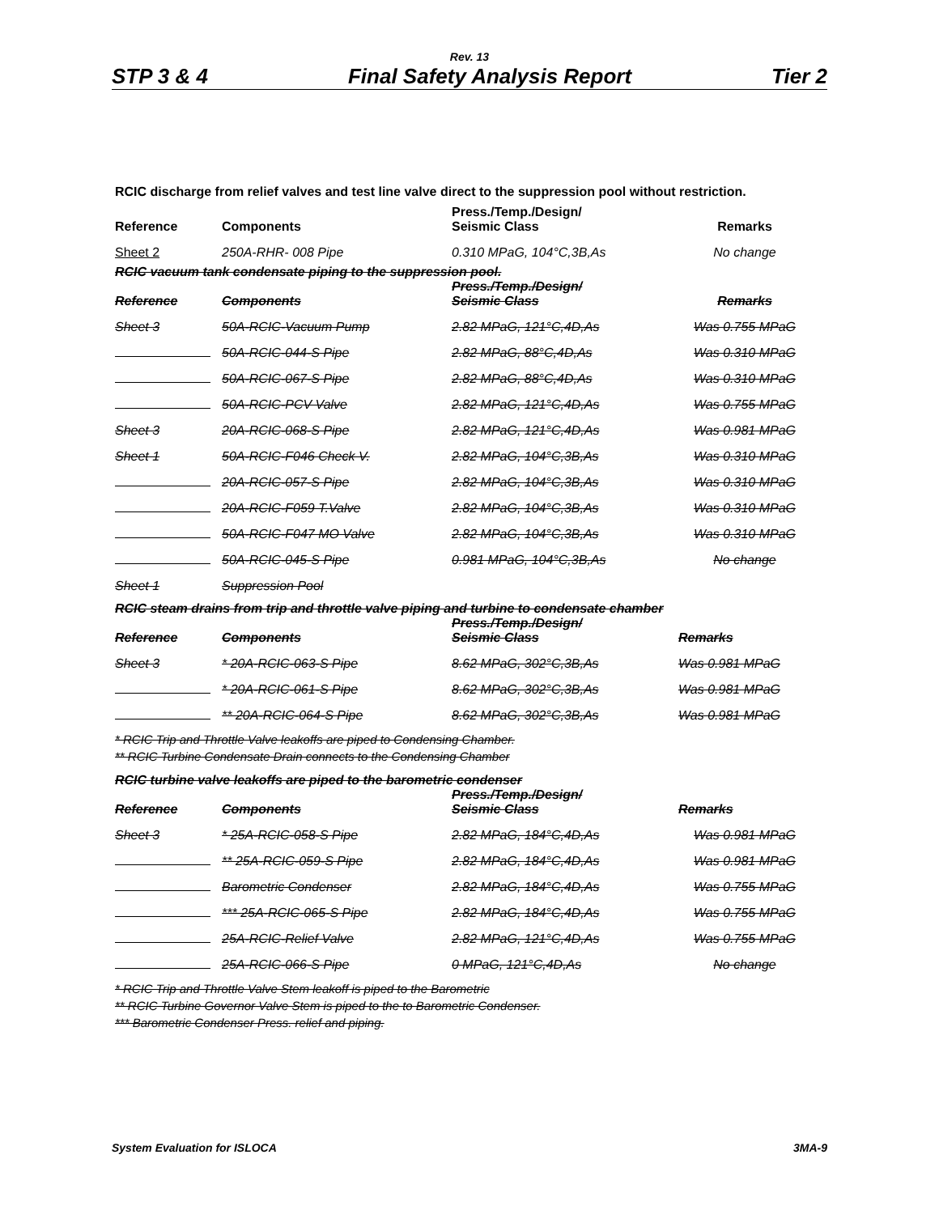Rev. 13
STP 3 & 4 Final Safety Analysis Report Tier 2
RCIC discharge from relief valves and test line valve direct to the suppression pool without restriction.
| Reference | Components | Press./Temp./Design/ Seismic Class | Remarks |
| --- | --- | --- | --- |
| Sheet 2 | 250A-RHR- 008 Pipe | 0.310 MPaG, 104°C,3B,As | No change |
RCIC vacuum tank condensate piping to the suppression pool.
| Reference | Components | Press./Temp./Design/ Seismic Class | Remarks |
| --- | --- | --- | --- |
| Sheet 3 | 50A-RCIC-Vacuum Pump | 2.82 MPaG, 121°C,4D,As | Was 0.755 MPaG |
| | 50A-RCIC-044-S Pipe | 2.82 MPaG, 88°C,4D,As | Was 0.310 MPaG |
| | 50A-RCIC-067-S Pipe | 2.82 MPaG, 88°C,4D,As | Was 0.310 MPaG |
| | 50A-RCIC-PCV Valve | 2.82 MPaG, 121°C,4D,As | Was 0.755 MPaG |
| Sheet 3 | 20A-RCIC-068-S Pipe | 2.82 MPaG, 121°C,4D,As | Was 0.981 MPaG |
| Sheet 1 | 50A-RCIC-F046 Check V. | 2.82 MPaG, 104°C,3B,As | Was 0.310 MPaG |
| | 20A-RCIC-057-S Pipe | 2.82 MPaG, 104°C,3B,As | Was 0.310 MPaG |
| | 20A-RCIC-F059 T.Valve | 2.82 MPaG, 104°C,3B,As | Was 0.310 MPaG |
| | 50A-RCIC-F047 MO Valve | 2.82 MPaG, 104°C,3B,As | Was 0.310 MPaG |
| | 50A-RCIC-045-S Pipe | 0.981 MPaG, 104°C,3B,As | No change |
| Sheet 1 | Suppression Pool | | |
RCIC steam drains from trip and throttle valve piping and turbine to condensate chamber
| Reference | Components | Press./Temp./Design/ Seismic Class | Remarks |
| --- | --- | --- | --- |
| Sheet 3 | * 20A-RCIC-063-S Pipe | 8.62 MPaG, 302°C,3B,As | Was 0.981 MPaG |
| | * 20A-RCIC-061-S Pipe | 8.62 MPaG, 302°C,3B,As | Was 0.981 MPaG |
| | ** 20A-RCIC-064-S Pipe | 8.62 MPaG, 302°C,3B,As | Was 0.981 MPaG |
* RCIC Trip and Throttle Valve leakoffs are piped to Condensing Chamber.
** RCIC Turbine Condensate Drain connects to the Condensing Chamber
RCIC turbine valve leakoffs are piped to the barometric condenser
| Reference | Components | Press./Temp./Design/ Seismic Class | Remarks |
| --- | --- | --- | --- |
| Sheet 3 | * 25A-RCIC-058-S Pipe | 2.82 MPaG, 184°C,4D,As | Was 0.981 MPaG |
| | ** 25A-RCIC-059-S Pipe | 2.82 MPaG, 184°C,4D,As | Was 0.981 MPaG |
| | Barometric Condenser | 2.82 MPaG, 184°C,4D,As | Was 0.755 MPaG |
| | *** 25A-RCIC-065-S Pipe | 2.82 MPaG, 184°C,4D,As | Was 0.755 MPaG |
| | 25A-RCIC-Relief Valve | 2.82 MPaG, 121°C,4D,As | Was 0.755 MPaG |
| | 25A-RCIC-066-S Pipe | 0 MPaG, 121°C,4D,As | No change |
* RCIC Trip and Throttle Valve Stem leakoff is piped to the Barometric
** RCIC Turbine Governor Valve Stem is piped to the to Barometric Condenser.
*** Barometric Condenser Press. relief and piping.
System Evaluation for ISLOCA 3MA-9